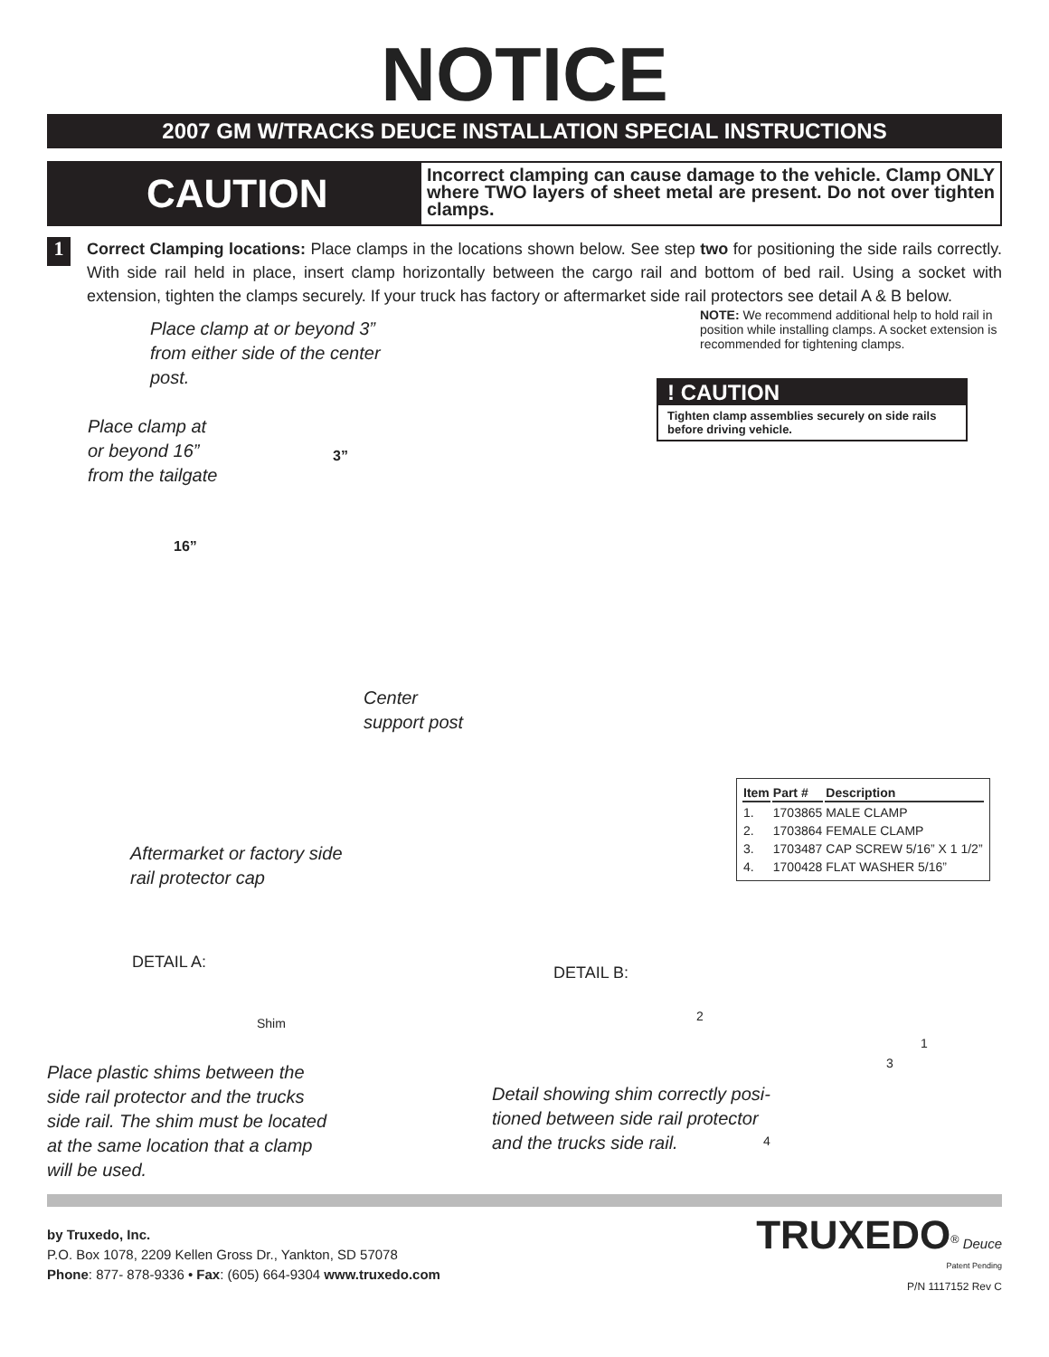NOTICE
2007 GM W/TRACKS DEUCE INSTALLATION SPECIAL INSTRUCTIONS
CAUTION
Incorrect clamping can cause damage to the vehicle. Clamp ONLY where TWO layers of sheet metal are present. Do not over tighten clamps.
1
Correct Clamping locations: Place clamps in the locations shown below. See step two for positioning the side rails correctly. With side rail held in place, insert clamp horizontally between the cargo rail and bottom of bed rail. Using a socket with extension, tighten the clamps securely. If your truck has factory or aftermarket side rail protectors see detail A & B below.
Place clamp at or beyond 3”
from either side of the center
post.
Place clamp at
or beyond 16”
from the tailgate
3”
16”
Center
support post
NOTE: We recommend additional help to hold rail in position while installing clamps. A socket extension is recommended for tightening clamps.
! CAUTION
Tighten clamp assemblies securely on side rails before driving vehicle.
| Item | Part # | Description |
| --- | --- | --- |
| 1. | 1703865 | MALE CLAMP |
| 2. | 1703864 | FEMALE CLAMP |
| 3. | 1703487 | CAP SCREW 5/16” X 1 1/2” |
| 4. | 1700428 | FLAT WASHER 5/16” |
Aftermarket or factory side
rail protector cap
DETAIL A:
Shim
DETAIL B:
Place plastic shims between the
side rail protector and the trucks
side rail. The shim must be located
at the same location that a clamp
will be used.
Detail showing shim correctly posi-
tioned between side rail protector
and the trucks side rail.
2
1
3
4
by Truxedo, Inc.
P.O. Box 1078, 2209 Kellen Gross Dr., Yankton, SD 57078
Phone: 877- 878-9336 • Fax: (605) 664-9304 www.truxedo.com
TRUXEDO<sup>®</sup> Deuce
Patent Pending
P/N 1117152 Rev C